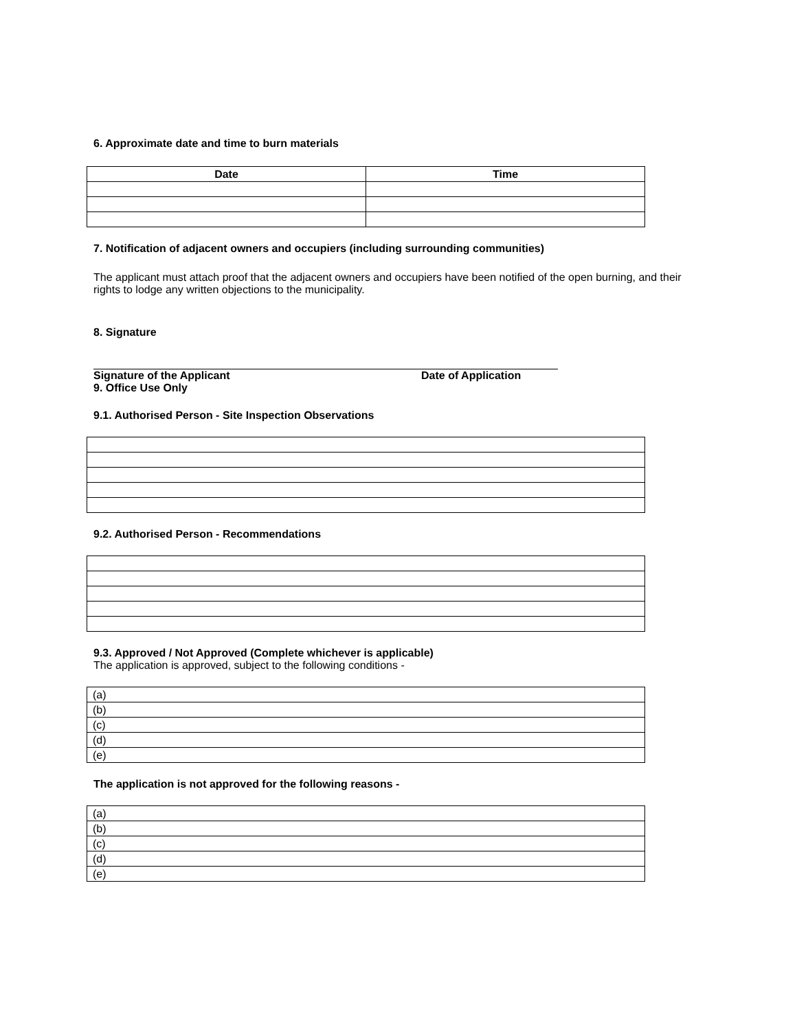6. Approximate date and time to burn materials
| Date | Time |
| --- | --- |
7. Notification of adjacent owners and occupiers (including surrounding communities)
The applicant must attach proof that the adjacent owners and occupiers have been notified of the open burning, and their rights to lodge any written objections to the municipality.
8. Signature
Signature of the Applicant Date of Application
9. Office Use Only
9.1. Authorised Person - Site Inspection Observations
9.2. Authorised Person - Recommendations
9.3. Approved / Not Approved (Complete whichever is applicable)
The application is approved, subject to the following conditions -
| (a) |
| (b) |
| (c) |
| (d) |
| (e) |
The application is not approved for the following reasons -
| (a) |
| (b) |
| (c) |
| (d) |
| (e) |